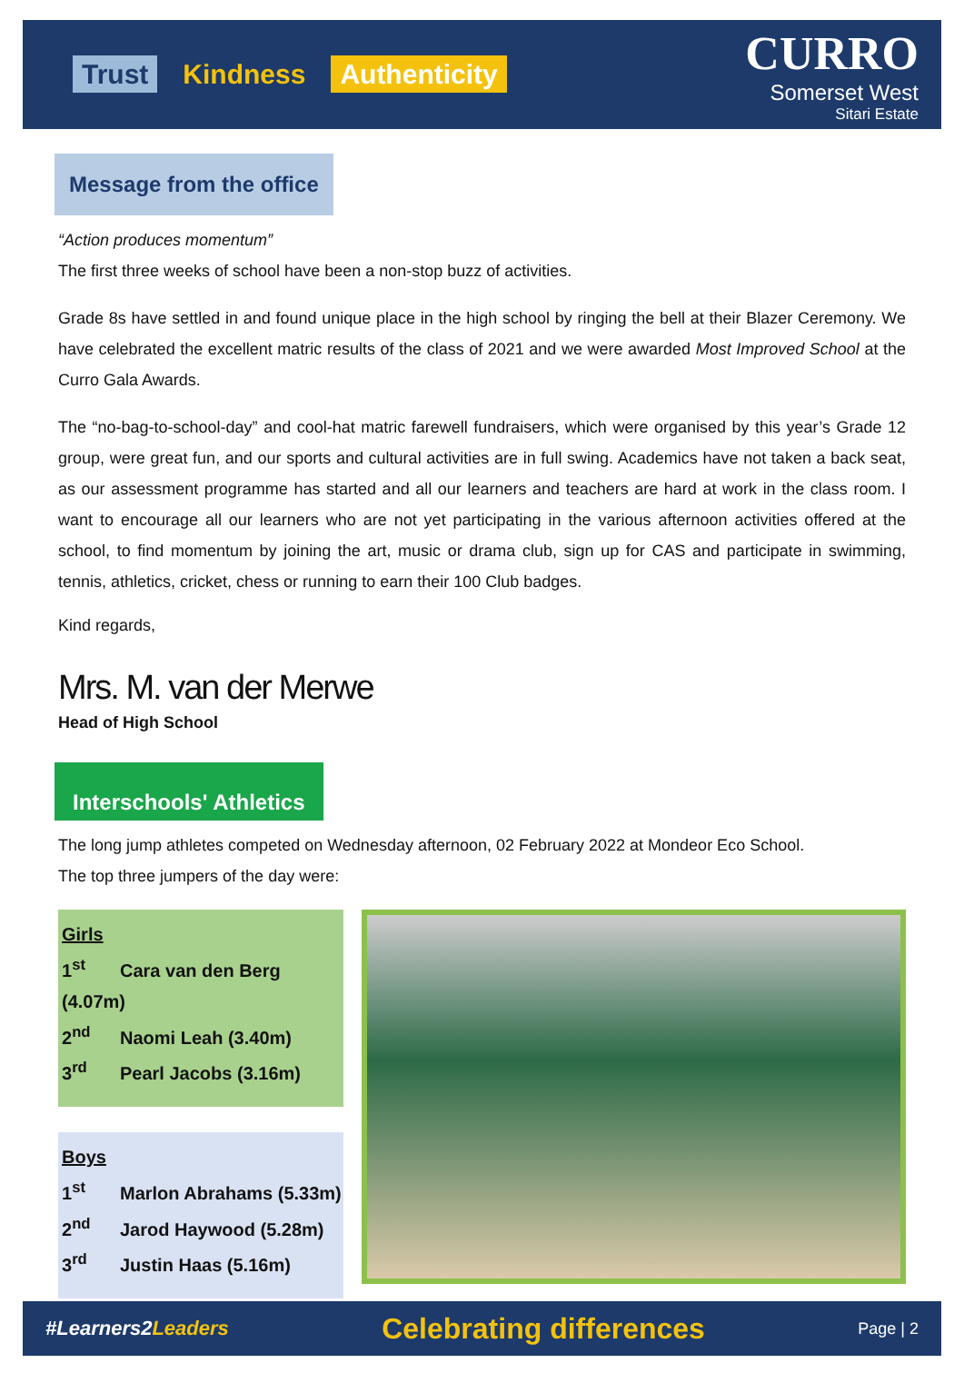Trust Kindness Authenticity
CURRO
Somerset West
Sitari Estate
Message from the office
“Action produces momentum”
The first three weeks of school have been a non-stop buzz of activities.
Grade 8s have settled in and found unique place in the high school by ringing the bell at their Blazer Ceremony. We have celebrated the excellent matric results of the class of 2021 and we were awarded Most Improved School at the Curro Gala Awards.
The “no-bag-to-school-day” and cool-hat matric farewell fundraisers, which were organised by this year’s Grade 12 group, were great fun, and our sports and cultural activities are in full swing. Academics have not taken a back seat, as our assessment programme has started and all our learners and teachers are hard at work in the class room. I want to encourage all our learners who are not yet participating in the various afternoon activities offered at the school, to find momentum by joining the art, music or drama club, sign up for CAS and participate in swimming, tennis, athletics, cricket, chess or running to earn their 100 Club badges.
Kind regards,
Mrs. M. van der Merwe
Head of High School
Interschools' Athletics
The long jump athletes competed on Wednesday afternoon, 02 February 2022 at Mondeor Eco School.
The top three jumpers of the day were:
Girls
1<sup>st</sup> Cara van den Berg (4.07m)
2<sup>nd</sup> Naomi Leah (3.40m)
3<sup>rd</sup> Pearl Jacobs (3.16m)
Boys
1<sup>st</sup> Marlon Abrahams (5.33m)
2<sup>nd</sup> Jarod Haywood (5.28m)
3<sup>rd</sup> Justin Haas (5.16m)
#Learners2Leaders Celebrating differences Page | 2